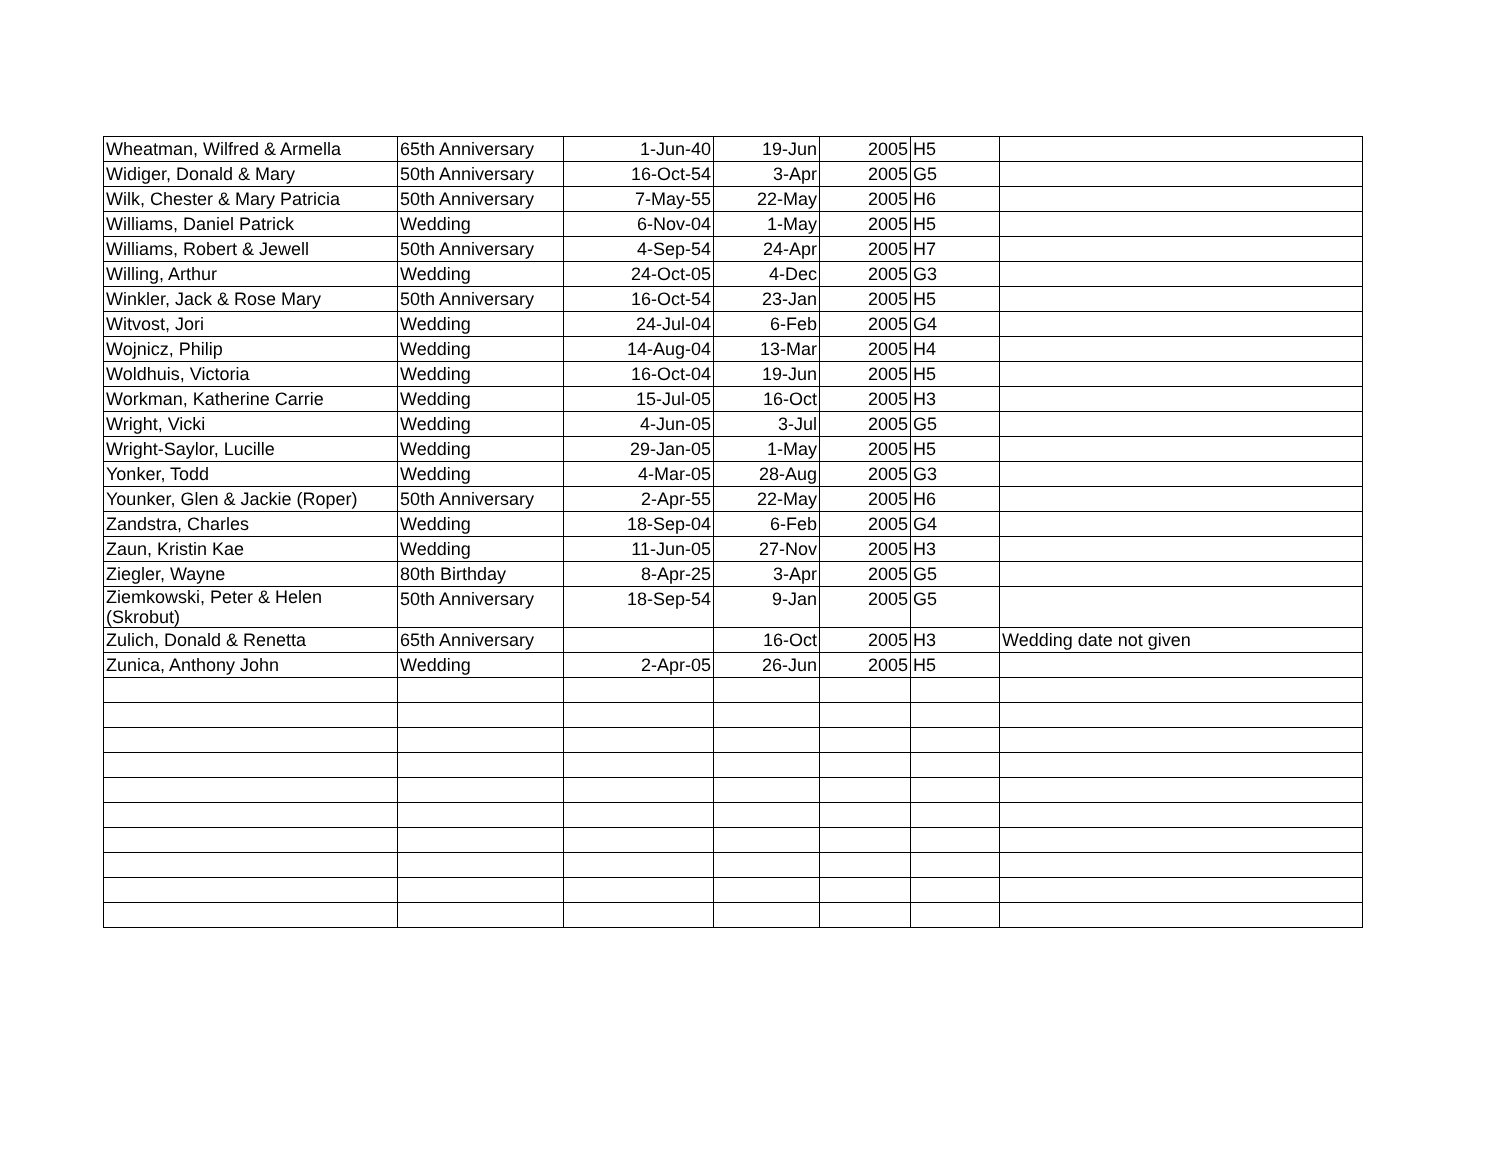| Wheatman, Wilfred & Armella | 65th Anniversary | 1-Jun-40 | 19-Jun | 2005 | H5 | |
| Widiger, Donald & Mary | 50th Anniversary | 16-Oct-54 | 3-Apr | 2005 | G5 | |
| Wilk, Chester & Mary Patricia | 50th Anniversary | 7-May-55 | 22-May | 2005 | H6 | |
| Williams, Daniel Patrick | Wedding | 6-Nov-04 | 1-May | 2005 | H5 | |
| Williams, Robert & Jewell | 50th Anniversary | 4-Sep-54 | 24-Apr | 2005 | H7 | |
| Willing, Arthur | Wedding | 24-Oct-05 | 4-Dec | 2005 | G3 | |
| Winkler, Jack & Rose Mary | 50th Anniversary | 16-Oct-54 | 23-Jan | 2005 | H5 | |
| Witvost, Jori | Wedding | 24-Jul-04 | 6-Feb | 2005 | G4 | |
| Wojnicz, Philip | Wedding | 14-Aug-04 | 13-Mar | 2005 | H4 | |
| Woldhuis, Victoria | Wedding | 16-Oct-04 | 19-Jun | 2005 | H5 | |
| Workman, Katherine Carrie | Wedding | 15-Jul-05 | 16-Oct | 2005 | H3 | |
| Wright, Vicki | Wedding | 4-Jun-05 | 3-Jul | 2005 | G5 | |
| Wright-Saylor, Lucille | Wedding | 29-Jan-05 | 1-May | 2005 | H5 | |
| Yonker, Todd | Wedding | 4-Mar-05 | 28-Aug | 2005 | G3 | |
| Younker, Glen & Jackie (Roper) | 50th Anniversary | 2-Apr-55 | 22-May | 2005 | H6 | |
| Zandstra, Charles | Wedding | 18-Sep-04 | 6-Feb | 2005 | G4 | |
| Zaun, Kristin Kae | Wedding | 11-Jun-05 | 27-Nov | 2005 | H3 | |
| Ziegler, Wayne | 80th Birthday | 8-Apr-25 | 3-Apr | 2005 | G5 | |
| Ziemkowski, Peter & Helen (Skrobut) | 50th Anniversary | 18-Sep-54 | 9-Jan | 2005 | G5 | |
| Zulich, Donald & Renetta | 65th Anniversary | | 16-Oct | 2005 | H3 | Wedding date not given |
| Zunica, Anthony John | Wedding | 2-Apr-05 | 26-Jun | 2005 | H5 | |